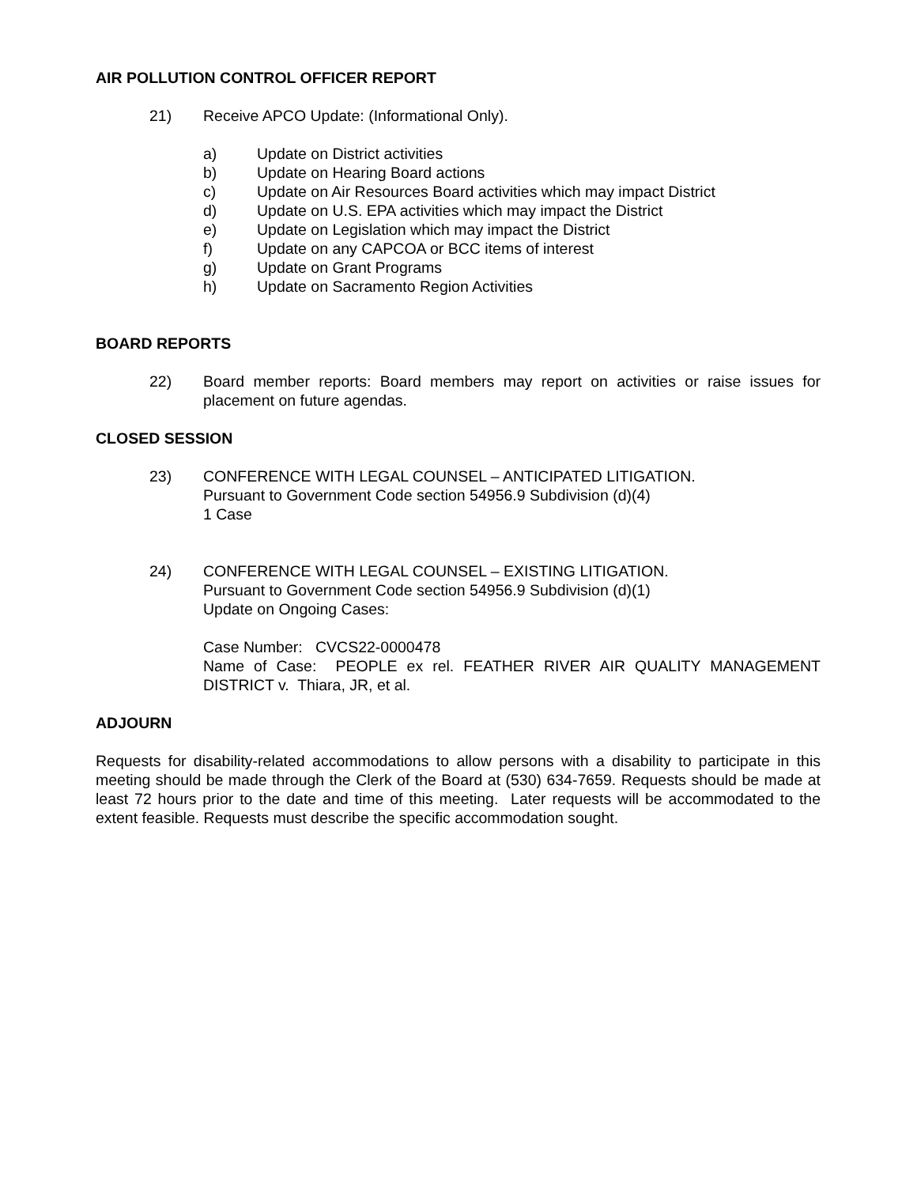AIR POLLUTION CONTROL OFFICER REPORT
21) Receive APCO Update: (Informational Only).
a) Update on District activities
b) Update on Hearing Board actions
c) Update on Air Resources Board activities which may impact District
d) Update on U.S. EPA activities which may impact the District
e) Update on Legislation which may impact the District
f) Update on any CAPCOA or BCC items of interest
g) Update on Grant Programs
h) Update on Sacramento Region Activities
BOARD REPORTS
22) Board member reports: Board members may report on activities or raise issues for placement on future agendas.
CLOSED SESSION
23) CONFERENCE WITH LEGAL COUNSEL – ANTICIPATED LITIGATION.
Pursuant to Government Code section 54956.9 Subdivision (d)(4)
1 Case
24) CONFERENCE WITH LEGAL COUNSEL – EXISTING LITIGATION.
Pursuant to Government Code section 54956.9 Subdivision (d)(1)
Update on Ongoing Cases:
Case Number: CVCS22-0000478
Name of Case: PEOPLE ex rel. FEATHER RIVER AIR QUALITY MANAGEMENT DISTRICT v. Thiara, JR, et al.
ADJOURN
Requests for disability-related accommodations to allow persons with a disability to participate in this meeting should be made through the Clerk of the Board at (530) 634-7659. Requests should be made at least 72 hours prior to the date and time of this meeting. Later requests will be accommodated to the extent feasible. Requests must describe the specific accommodation sought.